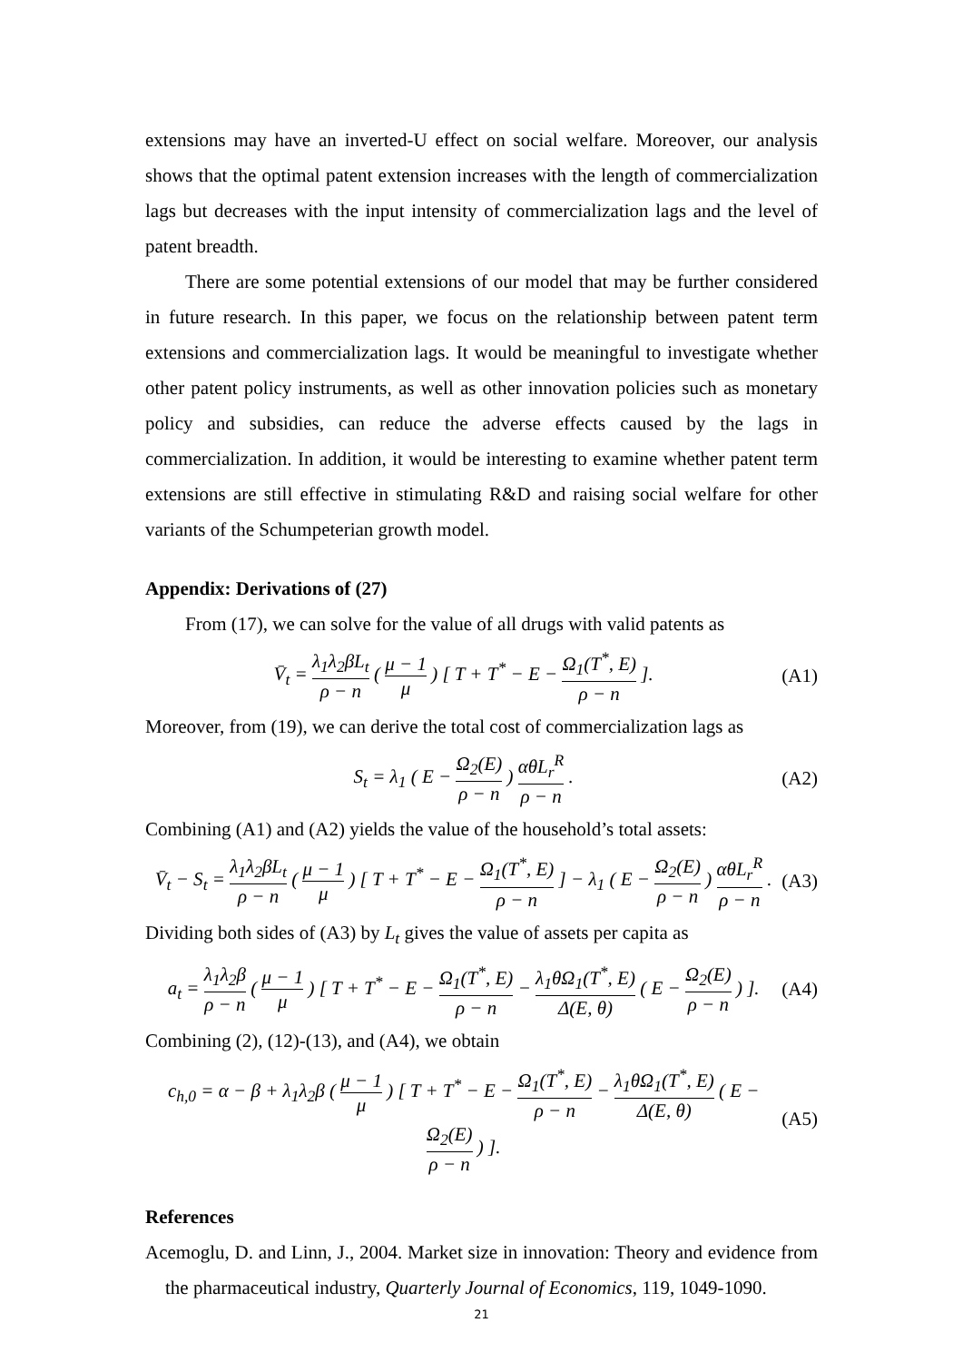extensions may have an inverted-U effect on social welfare. Moreover, our analysis shows that the optimal patent extension increases with the length of commercialization lags but decreases with the input intensity of commercialization lags and the level of patent breadth.
There are some potential extensions of our model that may be further considered in future research. In this paper, we focus on the relationship between patent term extensions and commercialization lags. It would be meaningful to investigate whether other patent policy instruments, as well as other innovation policies such as monetary policy and subsidies, can reduce the adverse effects caused by the lags in commercialization. In addition, it would be interesting to examine whether patent term extensions are still effective in stimulating R&D and raising social welfare for other variants of the Schumpeterian growth model.
Appendix: Derivations of (27)
From (17), we can solve for the value of all drugs with valid patents as
V̄<sub>t</sub> = λ<sub>1</sub>λ<sub>2</sub>βL<sub>t</sub> ρ − n ( μ − 1 μ ) [ T + T<sup>*</sup> − E − Ω<sub>1</sub>(T<sup>*</sup>, E) ρ − n ]. (A1)
Moreover, from (19), we can derive the total cost of commercialization lags as
S<sub>t</sub> = λ<sub>1</sub> ( E − Ω<sub>2</sub>(E) ρ − n ) αθL<sub>r</sub><sup>R</sup> ρ − n . (A2)
Combining (A1) and (A2) yields the value of the household’s total assets:
V̄<sub>t</sub> − S<sub>t</sub> = λ<sub>1</sub>λ<sub>2</sub>βL<sub>t</sub> ρ − n ( μ − 1 μ ) [ T + T<sup>*</sup> − E − Ω<sub>1</sub>(T<sup>*</sup>, E) ρ − n ] − λ<sub>1</sub> ( E − Ω<sub>2</sub>(E) ρ − n ) αθL<sub>r</sub><sup>R</sup> ρ − n . (A3)
Dividing both sides of (A3) by L<sub>t</sub> gives the value of assets per capita as
a<sub>t</sub> = λ<sub>1</sub>λ<sub>2</sub>β ρ − n ( μ − 1 μ ) [ T + T<sup>*</sup> − E − Ω<sub>1</sub>(T<sup>*</sup>, E) ρ − n − λ<sub>1</sub>θΩ<sub>1</sub>(T<sup>*</sup>, E) Δ(E, θ) ( E − Ω<sub>2</sub>(E) ρ − n ) ]. (A4)
Combining (2), (12)-(13), and (A4), we obtain
c<sub>h,0</sub> = α − β + λ<sub>1</sub>λ<sub>2</sub>β ( μ − 1 μ ) [ T + T<sup>*</sup> − E − Ω<sub>1</sub>(T<sup>*</sup>, E) ρ − n − λ<sub>1</sub>θΩ<sub>1</sub>(T<sup>*</sup>, E) Δ(E, θ) ( E − Ω<sub>2</sub>(E) ρ − n ) ]. (A5)
References
Acemoglu, D. and Linn, J., 2004. Market size in innovation: Theory and evidence from the pharmaceutical industry, Quarterly Journal of Economics, 119, 1049-1090.
21